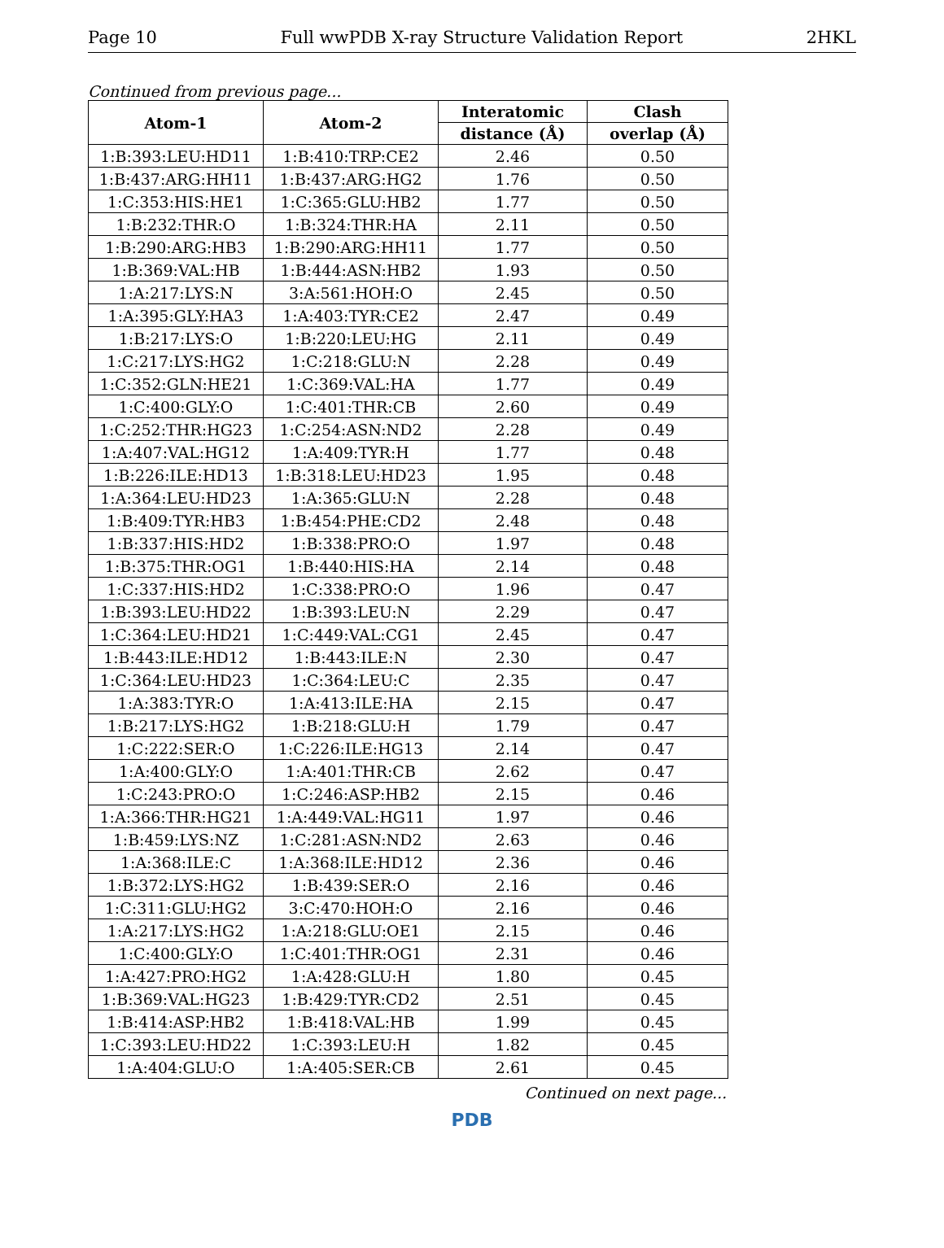Page 10 Full wwPDB X-ray Structure Validation Report 2HKL
Continued from previous page...
| Atom-1 | Atom-2 | Interatomic | Clash |
| --- | --- | --- | --- |
| | | distance (Å) | overlap (Å) |
| 1:B:393:LEU:HD11 | 1:B:410:TRP:CE2 | 2.46 | 0.50 |
| 1:B:437:ARG:HH11 | 1:B:437:ARG:HG2 | 1.76 | 0.50 |
| 1:C:353:HIS:HE1 | 1:C:365:GLU:HB2 | 1.77 | 0.50 |
| 1:B:232:THR:O | 1:B:324:THR:HA | 2.11 | 0.50 |
| 1:B:290:ARG:HB3 | 1:B:290:ARG:HH11 | 1.77 | 0.50 |
| 1:B:369:VAL:HB | 1:B:444:ASN:HB2 | 1.93 | 0.50 |
| 1:A:217:LYS:N | 3:A:561:HOH:O | 2.45 | 0.50 |
| 1:A:395:GLY:HA3 | 1:A:403:TYR:CE2 | 2.47 | 0.49 |
| 1:B:217:LYS:O | 1:B:220:LEU:HG | 2.11 | 0.49 |
| 1:C:217:LYS:HG2 | 1:C:218:GLU:N | 2.28 | 0.49 |
| 1:C:352:GLN:HE21 | 1:C:369:VAL:HA | 1.77 | 0.49 |
| 1:C:400:GLY:O | 1:C:401:THR:CB | 2.60 | 0.49 |
| 1:C:252:THR:HG23 | 1:C:254:ASN:ND2 | 2.28 | 0.49 |
| 1:A:407:VAL:HG12 | 1:A:409:TYR:H | 1.77 | 0.48 |
| 1:B:226:ILE:HD13 | 1:B:318:LEU:HD23 | 1.95 | 0.48 |
| 1:A:364:LEU:HD23 | 1:A:365:GLU:N | 2.28 | 0.48 |
| 1:B:409:TYR:HB3 | 1:B:454:PHE:CD2 | 2.48 | 0.48 |
| 1:B:337:HIS:HD2 | 1:B:338:PRO:O | 1.97 | 0.48 |
| 1:B:375:THR:OG1 | 1:B:440:HIS:HA | 2.14 | 0.48 |
| 1:C:337:HIS:HD2 | 1:C:338:PRO:O | 1.96 | 0.47 |
| 1:B:393:LEU:HD22 | 1:B:393:LEU:N | 2.29 | 0.47 |
| 1:C:364:LEU:HD21 | 1:C:449:VAL:CG1 | 2.45 | 0.47 |
| 1:B:443:ILE:HD12 | 1:B:443:ILE:N | 2.30 | 0.47 |
| 1:C:364:LEU:HD23 | 1:C:364:LEU:C | 2.35 | 0.47 |
| 1:A:383:TYR:O | 1:A:413:ILE:HA | 2.15 | 0.47 |
| 1:B:217:LYS:HG2 | 1:B:218:GLU:H | 1.79 | 0.47 |
| 1:C:222:SER:O | 1:C:226:ILE:HG13 | 2.14 | 0.47 |
| 1:A:400:GLY:O | 1:A:401:THR:CB | 2.62 | 0.47 |
| 1:C:243:PRO:O | 1:C:246:ASP:HB2 | 2.15 | 0.46 |
| 1:A:366:THR:HG21 | 1:A:449:VAL:HG11 | 1.97 | 0.46 |
| 1:B:459:LYS:NZ | 1:C:281:ASN:ND2 | 2.63 | 0.46 |
| 1:A:368:ILE:C | 1:A:368:ILE:HD12 | 2.36 | 0.46 |
| 1:B:372:LYS:HG2 | 1:B:439:SER:O | 2.16 | 0.46 |
| 1:C:311:GLU:HG2 | 3:C:470:HOH:O | 2.16 | 0.46 |
| 1:A:217:LYS:HG2 | 1:A:218:GLU:OE1 | 2.15 | 0.46 |
| 1:C:400:GLY:O | 1:C:401:THR:OG1 | 2.31 | 0.46 |
| 1:A:427:PRO:HG2 | 1:A:428:GLU:H | 1.80 | 0.45 |
| 1:B:369:VAL:HG23 | 1:B:429:TYR:CD2 | 2.51 | 0.45 |
| 1:B:414:ASP:HB2 | 1:B:418:VAL:HB | 1.99 | 0.45 |
| 1:C:393:LEU:HD22 | 1:C:393:LEU:H | 1.82 | 0.45 |
| 1:A:404:GLU:O | 1:A:405:SER:CB | 2.61 | 0.45 |
Continued on next page...
PDB